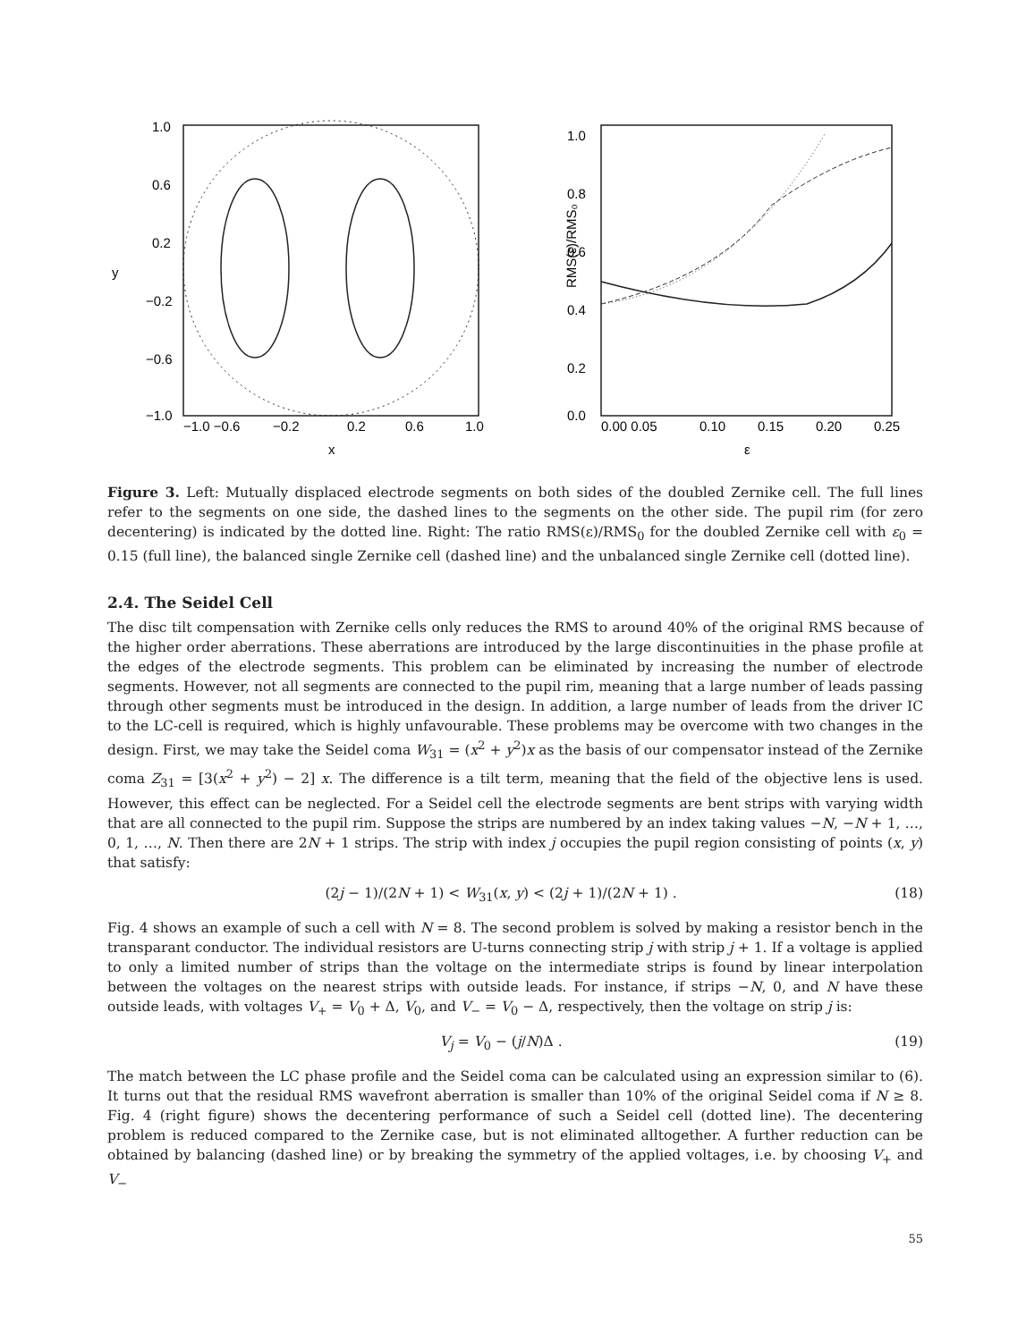1.0
0.6
0.2
−0.2
−0.6
−1.0
y
−1.0 −0.6
−0.2
0.2
0.6
1.0
x
1.0
0.8
0.6
0.4
0.2
0.0
RMS(ε)/RMS₀
0.00 0.05
0.10
0.15
0.20
0.25
ε
Figure 3. Left: Mutually displaced electrode segments on both sides of the doubled Zernike cell. The full lines refer to the segments on one side, the dashed lines to the segments on the other side. The pupil rim (for zero decentering) is indicated by the dotted line. Right: The ratio RMS(ε)/RMS<sub>0</sub> for the doubled Zernike cell with ε<sub>0</sub> = 0.15 (full line), the balanced single Zernike cell (dashed line) and the unbalanced single Zernike cell (dotted line).
2.4. The Seidel Cell
The disc tilt compensation with Zernike cells only reduces the RMS to around 40% of the original RMS because of the higher order aberrations. These aberrations are introduced by the large discontinuities in the phase profile at the edges of the electrode segments. This problem can be eliminated by increasing the number of electrode segments. However, not all segments are connected to the pupil rim, meaning that a large number of leads passing through other segments must be introduced in the design. In addition, a large number of leads from the driver IC to the LC-cell is required, which is highly unfavourable. These problems may be overcome with two changes in the design. First, we may take the Seidel coma W<sub>31</sub> = (x<sup>2</sup> + y<sup>2</sup>)x as the basis of our compensator instead of the Zernike coma Z<sub>31</sub> = [3(x<sup>2</sup> + y<sup>2</sup>) − 2] x. The difference is a tilt term, meaning that the field of the objective lens is used. However, this effect can be neglected. For a Seidel cell the electrode segments are bent strips with varying width that are all connected to the pupil rim. Suppose the strips are numbered by an index taking values −N, −N + 1, …, 0, 1, …, N. Then there are 2N + 1 strips. The strip with index j occupies the pupil region consisting of points (x, y) that satisfy:
(2j − 1)/(2N + 1) < W<sub>31</sub>(x, y) < (2j + 1)/(2N + 1) . (18)
Fig. 4 shows an example of such a cell with N = 8. The second problem is solved by making a resistor bench in the transparant conductor. The individual resistors are U-turns connecting strip j with strip j + 1. If a voltage is applied to only a limited number of strips than the voltage on the intermediate strips is found by linear interpolation between the voltages on the nearest strips with outside leads. For instance, if strips −N, 0, and N have these outside leads, with voltages V<sub>+</sub> = V<sub>0</sub> + Δ, V<sub>0</sub>, and V<sub>−</sub> = V<sub>0</sub> − Δ, respectively, then the voltage on strip j is:
V<sub>j</sub> = V<sub>0</sub> − (j/N)Δ . (19)
The match between the LC phase profile and the Seidel coma can be calculated using an expression similar to (6). It turns out that the residual RMS wavefront aberration is smaller than 10% of the original Seidel coma if N ≥ 8. Fig. 4 (right figure) shows the decentering performance of such a Seidel cell (dotted line). The decentering problem is reduced compared to the Zernike case, but is not eliminated alltogether. A further reduction can be obtained by balancing (dashed line) or by breaking the symmetry of the applied voltages, i.e. by choosing V<sub>+</sub> and V<sub>−</sub>
55